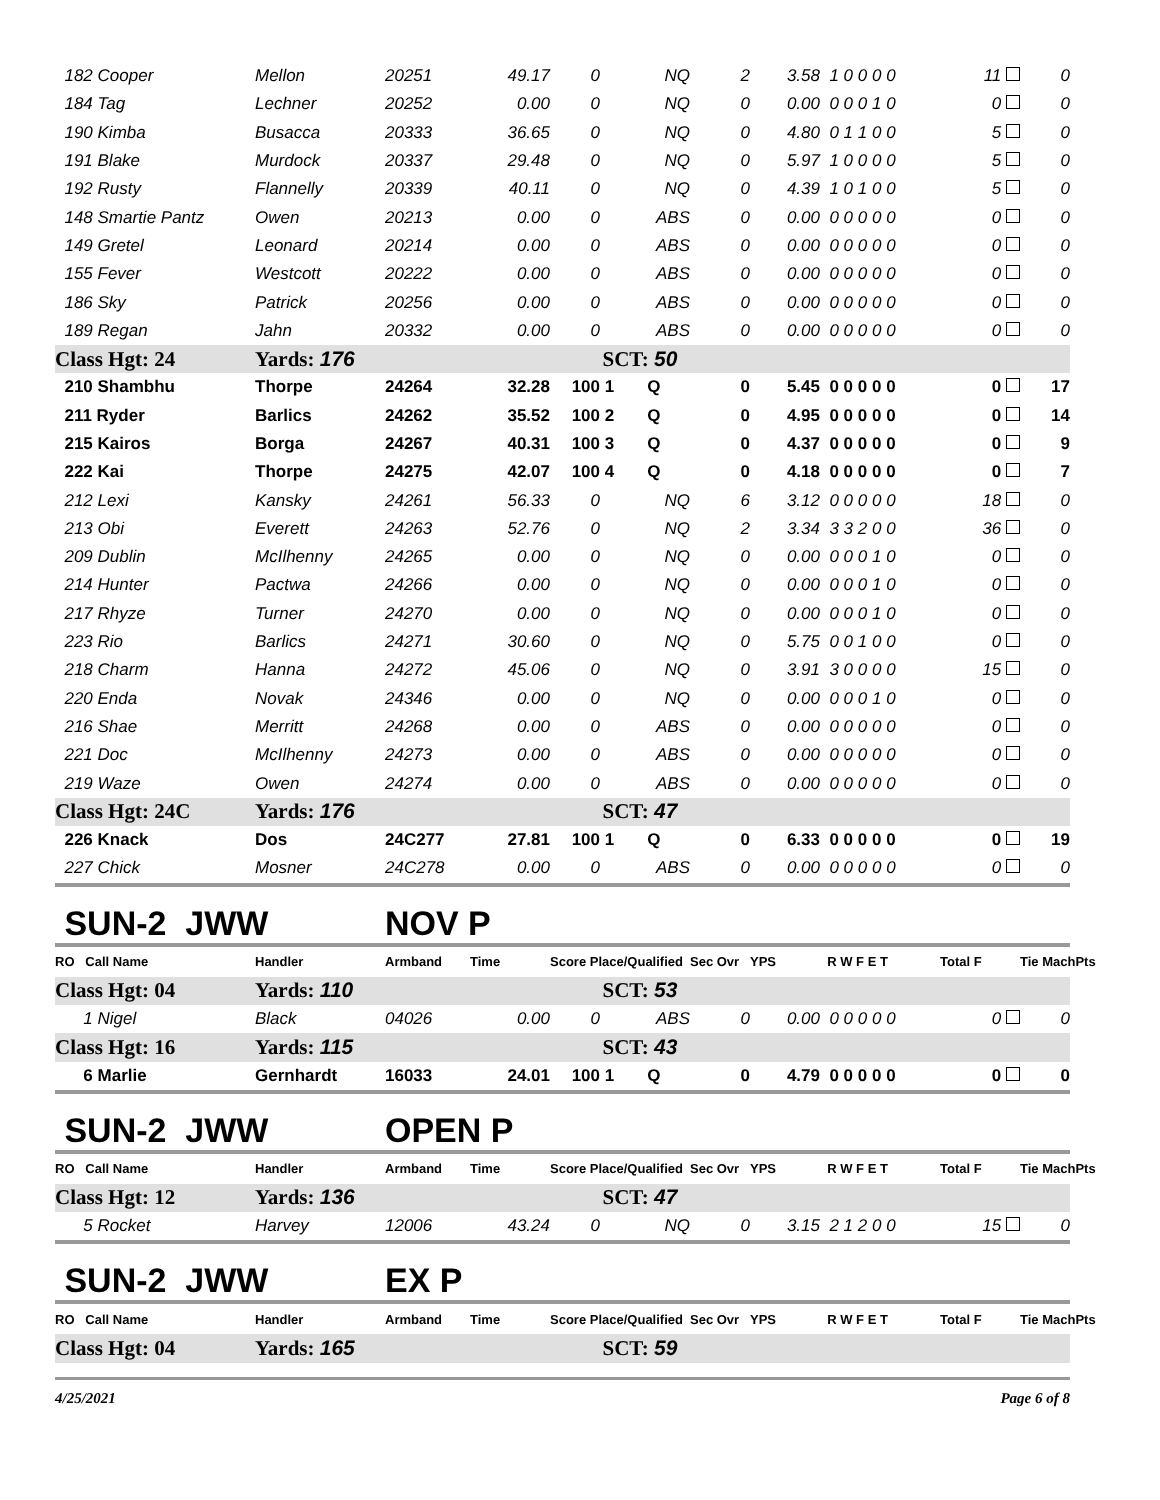| 182 Cooper | Mellon | 20251 | 49.17 | 0 | NQ | 2 | 3.58 | 1 0 0 0 0 | 11 | 0 |
| 184 Tag | Lechner | 20252 | 0.00 | 0 | NQ | 0 | 0.00 | 0 0 0 1 0 | 0 | 0 |
| 190 Kimba | Busacca | 20333 | 36.65 | 0 | NQ | 0 | 4.80 | 0 1 1 0 0 | 5 | 0 |
| 191 Blake | Murdock | 20337 | 29.48 | 0 | NQ | 0 | 5.97 | 1 0 0 0 0 | 5 | 0 |
| 192 Rusty | Flannelly | 20339 | 40.11 | 0 | NQ | 0 | 4.39 | 1 0 1 0 0 | 5 | 0 |
| 148 Smartie Pantz | Owen | 20213 | 0.00 | 0 | ABS | 0 | 0.00 | 0 0 0 0 0 | 0 | 0 |
| 149 Gretel | Leonard | 20214 | 0.00 | 0 | ABS | 0 | 0.00 | 0 0 0 0 0 | 0 | 0 |
| 155 Fever | Westcott | 20222 | 0.00 | 0 | ABS | 0 | 0.00 | 0 0 0 0 0 | 0 | 0 |
| 186 Sky | Patrick | 20256 | 0.00 | 0 | ABS | 0 | 0.00 | 0 0 0 0 0 | 0 | 0 |
| 189 Regan | Jahn | 20332 | 0.00 | 0 | ABS | 0 | 0.00 | 0 0 0 0 0 | 0 | 0 |
| Class Hgt: 24 | Yards: 176 | | | SCT: 50 | | | | | | |
| 210 Shambhu | Thorpe | 24264 | 32.28 | 100 | 1 Q | 0 | 5.45 | 0 0 0 0 0 | 0 | 17 |
| 211 Ryder | Barlics | 24262 | 35.52 | 100 | 2 Q | 0 | 4.95 | 0 0 0 0 0 | 0 | 14 |
| 215 Kairos | Borga | 24267 | 40.31 | 100 | 3 Q | 0 | 4.37 | 0 0 0 0 0 | 0 | 9 |
| 222 Kai | Thorpe | 24275 | 42.07 | 100 | 4 Q | 0 | 4.18 | 0 0 0 0 0 | 0 | 7 |
| 212 Lexi | Kansky | 24261 | 56.33 | 0 | NQ | 6 | 3.12 | 0 0 0 0 0 | 18 | 0 |
| 213 Obi | Everett | 24263 | 52.76 | 0 | NQ | 2 | 3.34 | 3 3 2 0 0 | 36 | 0 |
| 209 Dublin | McIlhenny | 24265 | 0.00 | 0 | NQ | 0 | 0.00 | 0 0 0 1 0 | 0 | 0 |
| 214 Hunter | Pactwa | 24266 | 0.00 | 0 | NQ | 0 | 0.00 | 0 0 0 1 0 | 0 | 0 |
| 217 Rhyze | Turner | 24270 | 0.00 | 0 | NQ | 0 | 0.00 | 0 0 0 1 0 | 0 | 0 |
| 223 Rio | Barlics | 24271 | 30.60 | 0 | NQ | 0 | 5.75 | 0 0 1 0 0 | 0 | 0 |
| 218 Charm | Hanna | 24272 | 45.06 | 0 | NQ | 0 | 3.91 | 3 0 0 0 0 | 15 | 0 |
| 220 Enda | Novak | 24346 | 0.00 | 0 | NQ | 0 | 0.00 | 0 0 0 1 0 | 0 | 0 |
| 216 Shae | Merritt | 24268 | 0.00 | 0 | ABS | 0 | 0.00 | 0 0 0 0 0 | 0 | 0 |
| 221 Doc | McIlhenny | 24273 | 0.00 | 0 | ABS | 0 | 0.00 | 0 0 0 0 0 | 0 | 0 |
| 219 Waze | Owen | 24274 | 0.00 | 0 | ABS | 0 | 0.00 | 0 0 0 0 0 | 0 | 0 |
| Class Hgt: 24C | Yards: 176 | | | SCT: 47 | | | | | | |
| 226 Knack | Dos | 24C277 | 27.81 | 100 | 1 Q | 0 | 6.33 | 0 0 0 0 0 | 0 | 19 |
| 227 Chick | Mosner | 24C278 | 0.00 | 0 | ABS | 0 | 0.00 | 0 0 0 0 0 | 0 | 0 |
| SUN-2 JWW | | NOV P | | | | | | | | |
| RO Call Name | Handler | Armband | Time | Score Place/Qualified | | Sec Ovr | YPS | R W F E T | Total F | Tie MachPts |
| Class Hgt: 04 | Yards: 110 | | | SCT: 53 | | | | | | |
| 1 Nigel | Black | 04026 | 0.00 | 0 | ABS | 0 | 0.00 | 0 0 0 0 0 | 0 | 0 |
| Class Hgt: 16 | Yards: 115 | | | SCT: 43 | | | | | | |
| 6 Marlie | Gernhardt | 16033 | 24.01 | 100 | 1 Q | 0 | 4.79 | 0 0 0 0 0 | 0 | 0 |
| SUN-2 JWW | | OPEN P | | | | | | | | |
| RO Call Name | Handler | Armband | Time | Score Place/Qualified | | Sec Ovr | YPS | R W F E T | Total F | Tie MachPts |
| Class Hgt: 12 | Yards: 136 | | | SCT: 47 | | | | | | |
| 5 Rocket | Harvey | 12006 | 43.24 | 0 | NQ | 0 | 3.15 | 2 1 2 0 0 | 15 | 0 |
| SUN-2 JWW | | EX P | | | | | | | | |
| RO Call Name | Handler | Armband | Time | Score Place/Qualified | | Sec Ovr | YPS | R W F E T | Total F | Tie MachPts |
| Class Hgt: 04 | Yards: 165 | | | SCT: 59 | | | | | | |
4/25/2021 Page 6 of 8